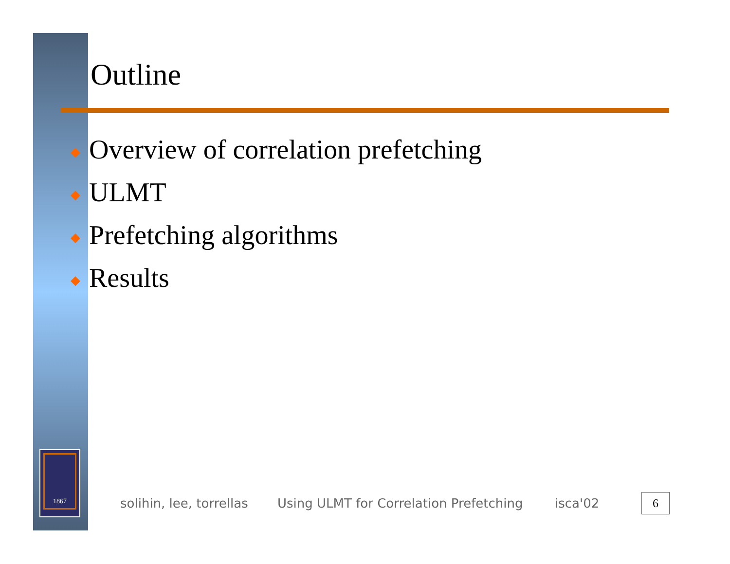1867
Outline
◆ Overview of correlation prefetching
◆ ULMT
◆ Prefetching algorithms
◆ Results
solihin, lee, torrellas
Using ULMT for Correlation Prefetching
isca'02
6